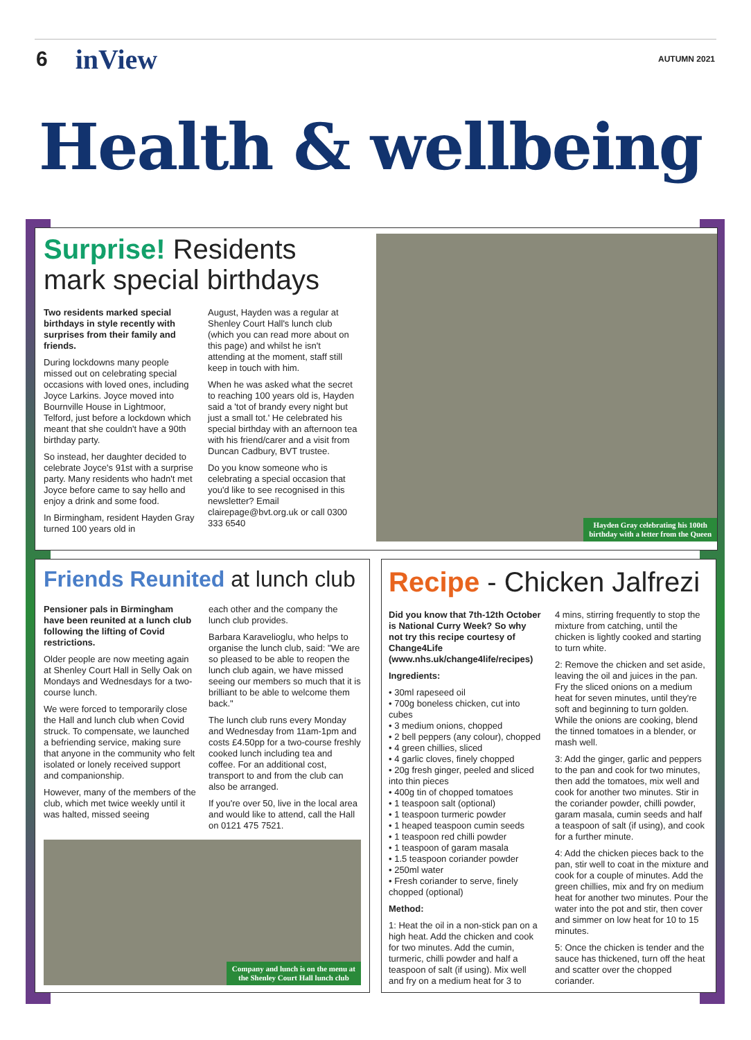6 inView AUTUMN 2021
Health & wellbeing
Surprise! Residents mark special birthdays
Two residents marked special birthdays in style recently with surprises from their family and friends.
During lockdowns many people missed out on celebrating special occasions with loved ones, including Joyce Larkins. Joyce moved into Bournville House in Lightmoor, Telford, just before a lockdown which meant that she couldn't have a 90th birthday party.
So instead, her daughter decided to celebrate Joyce's 91st with a surprise party. Many residents who hadn't met Joyce before came to say hello and enjoy a drink and some food.
In Birmingham, resident Hayden Gray turned 100 years old in
August, Hayden was a regular at Shenley Court Hall's lunch club (which you can read more about on this page) and whilst he isn't attending at the moment, staff still keep in touch with him.
When he was asked what the secret to reaching 100 years old is, Hayden said a 'tot of brandy every night but just a small tot.' He celebrated his special birthday with an afternoon tea with his friend/carer and a visit from Duncan Cadbury, BVT trustee.
Do you know someone who is celebrating a special occasion that you'd like to see recognised in this newsletter? Email clairepage@bvt.org.uk or call 0300 333 6540
Hayden Gray celebrating his 100th
birthday with a letter from the Queen
Friends Reunited at lunch club
Pensioner pals in Birmingham have been reunited at a lunch club following the lifting of Covid restrictions.
Older people are now meeting again at Shenley Court Hall in Selly Oak on Mondays and Wednesdays for a two-course lunch.
We were forced to temporarily close the Hall and lunch club when Covid struck. To compensate, we launched a befriending service, making sure that anyone in the community who felt isolated or lonely received support and companionship.
However, many of the members of the club, which met twice weekly until it was halted, missed seeing
each other and the company the lunch club provides.
Barbara Karavelioglu, who helps to organise the lunch club, said: "We are so pleased to be able to reopen the lunch club again, we have missed seeing our members so much that it is brilliant to be able to welcome them back."
The lunch club runs every Monday and Wednesday from 11am-1pm and costs £4.50pp for a two-course freshly cooked lunch including tea and coffee. For an additional cost, transport to and from the club can also be arranged.
If you're over 50, live in the local area and would like to attend, call the Hall on 0121 475 7521.
Company and lunch is on the menu at
the Shenley Court Hall lunch club
Recipe - Chicken Jalfrezi
Did you know that 7th-12th October is National Curry Week? So why not try this recipe courtesy of Change4Life (www.nhs.uk/change4life/recipes)
Ingredients:
• 30ml rapeseed oil
• 700g boneless chicken, cut into cubes
• 3 medium onions, chopped
• 2 bell peppers (any colour), chopped
• 4 green chillies, sliced
• 4 garlic cloves, finely chopped
• 20g fresh ginger, peeled and sliced into thin pieces
• 400g tin of chopped tomatoes
• 1 teaspoon salt (optional)
• 1 teaspoon turmeric powder
• 1 heaped teaspoon cumin seeds
• 1 teaspoon red chilli powder
• 1 teaspoon of garam masala
• 1.5 teaspoon coriander powder
• 250ml water
• Fresh coriander to serve, finely chopped (optional)
Method:
1: Heat the oil in a non-stick pan on a high heat. Add the chicken and cook for two minutes. Add the cumin, turmeric, chilli powder and half a teaspoon of salt (if using). Mix well and fry on a medium heat for 3 to
4 mins, stirring frequently to stop the mixture from catching, until the chicken is lightly cooked and starting to turn white.
2: Remove the chicken and set aside, leaving the oil and juices in the pan. Fry the sliced onions on a medium heat for seven minutes, until they're soft and beginning to turn golden. While the onions are cooking, blend the tinned tomatoes in a blender, or mash well.
3: Add the ginger, garlic and peppers to the pan and cook for two minutes, then add the tomatoes, mix well and cook for another two minutes. Stir in the coriander powder, chilli powder, garam masala, cumin seeds and half a teaspoon of salt (if using), and cook for a further minute.
4: Add the chicken pieces back to the pan, stir well to coat in the mixture and cook for a couple of minutes. Add the green chillies, mix and fry on medium heat for another two minutes. Pour the water into the pot and stir, then cover and simmer on low heat for 10 to 15 minutes.
5: Once the chicken is tender and the sauce has thickened, turn off the heat and scatter over the chopped coriander.